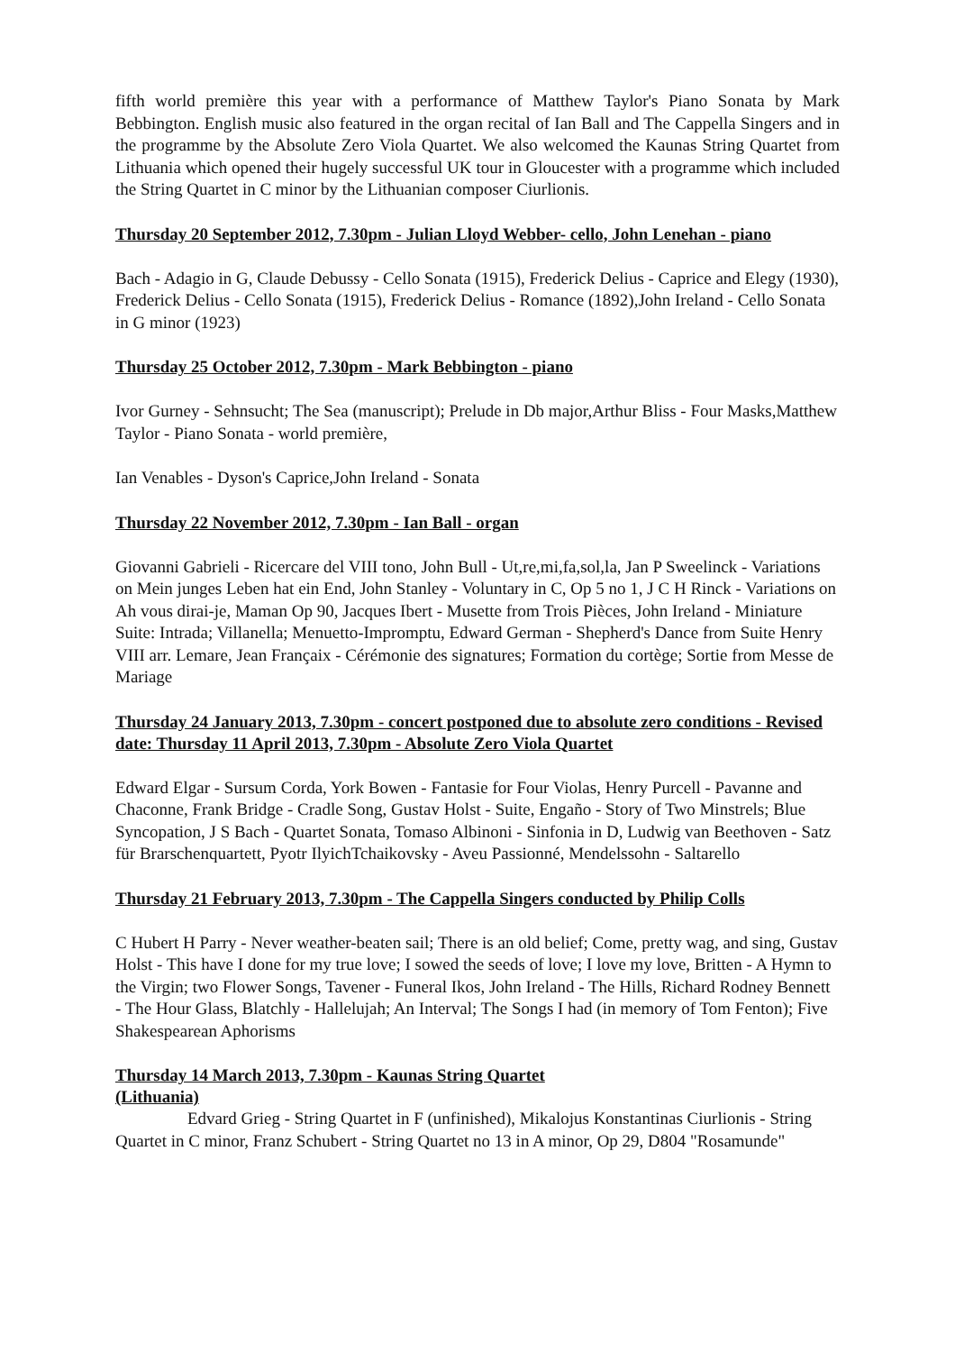fifth world première this year with a performance of Matthew Taylor's Piano Sonata by Mark Bebbington. English music also featured in the organ recital of Ian Ball and The Cappella Singers and in the programme by the Absolute Zero Viola Quartet. We also welcomed the Kaunas String Quartet from Lithuania which opened their hugely successful UK tour in Gloucester with a programme which included the String Quartet in C minor by the Lithuanian composer Ciurlionis.
Thursday 20 September 2012, 7.30pm - Julian Lloyd Webber- cello, John Lenehan - piano
Bach - Adagio in G, Claude Debussy - Cello Sonata (1915), Frederick Delius - Caprice and Elegy (1930), Frederick Delius - Cello Sonata (1915), Frederick Delius - Romance (1892),John Ireland - Cello Sonata in G minor (1923)
Thursday 25 October 2012, 7.30pm - Mark Bebbington - piano
Ivor Gurney - Sehnsucht; The Sea (manuscript); Prelude in Db major,Arthur Bliss - Four Masks,Matthew Taylor - Piano Sonata - world première,
Ian Venables - Dyson's Caprice,John Ireland - Sonata
Thursday 22 November 2012, 7.30pm - Ian Ball - organ
Giovanni Gabrieli - Ricercare del VIII tono, John Bull - Ut,re,mi,fa,sol,la, Jan P Sweelinck - Variations on Mein junges Leben hat ein End, John Stanley - Voluntary in C, Op 5 no 1, J C H Rinck - Variations on Ah vous dirai-je, Maman Op 90, Jacques Ibert - Musette from Trois Pièces, John Ireland - Miniature Suite: Intrada; Villanella; Menuetto-Impromptu, Edward German - Shepherd's Dance from Suite Henry VIII arr. Lemare, Jean Françaix - Cérémonie des signatures; Formation du cortège; Sortie from Messe de Mariage
Thursday 24 January 2013, 7.30pm - concert postponed due to absolute zero conditions - Revised date: Thursday 11 April 2013, 7.30pm - Absolute Zero Viola Quartet
Edward Elgar - Sursum Corda, York Bowen - Fantasie for Four Violas, Henry Purcell - Pavanne and Chaconne, Frank Bridge - Cradle Song, Gustav Holst - Suite, Engaño - Story of Two Minstrels; Blue Syncopation, J S Bach - Quartet Sonata, Tomaso Albinoni - Sinfonia in D, Ludwig van Beethoven - Satz für Brarschenquartett, Pyotr IlyichTchaikovsky - Aveu Passionné, Mendelssohn - Saltarello
Thursday 21 February 2013, 7.30pm - The Cappella Singers conducted by Philip Colls
C Hubert H Parry - Never weather-beaten sail; There is an old belief; Come, pretty wag, and sing, Gustav Holst - This have I done for my true love; I sowed the seeds of love; I love my love, Britten - A Hymn to the Virgin; two Flower Songs, Tavener - Funeral Ikos, John Ireland - The Hills, Richard Rodney Bennett - The Hour Glass, Blatchly - Hallelujah; An Interval; The Songs I had (in memory of Tom Fenton); Five Shakespearean Aphorisms
Thursday 14 March 2013, 7.30pm - Kaunas String Quartet
(Lithuania)
Edvard Grieg - String Quartet in F (unfinished), Mikalojus Konstantinas Ciurlionis - String Quartet in C minor, Franz Schubert - String Quartet no 13 in A minor, Op 29, D804 "Rosamunde"